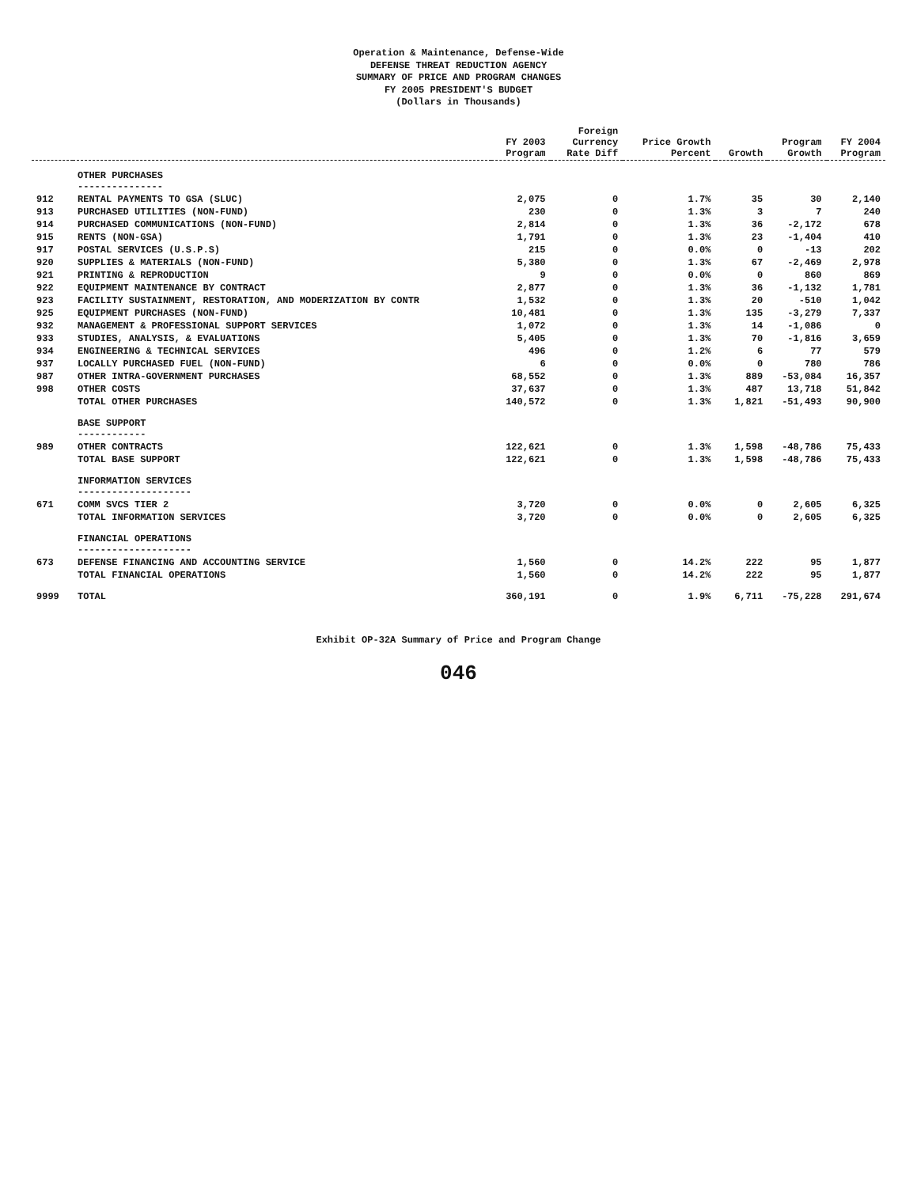Operation & Maintenance, Defense-Wide
DEFENSE THREAT REDUCTION AGENCY
SUMMARY OF PRICE AND PROGRAM CHANGES
FY 2005 PRESIDENT'S BUDGET
(Dollars in Thousands)
| | | FY 2003 Program | Foreign Currency Rate Diff | Price Growth Percent | Growth | Program Growth | FY 2004 Program |
| --- | --- | --- | --- | --- | --- | --- | --- |
| | OTHER PURCHASES --------------- | | | | | | |
| 912 | RENTAL PAYMENTS TO GSA (SLUC) | 2,075 | 0 | 1.7% | 35 | 30 | 2,140 |
| 913 | PURCHASED UTILITIES (NON-FUND) | 230 | 0 | 1.3% | 3 | 7 | 240 |
| 914 | PURCHASED COMMUNICATIONS (NON-FUND) | 2,814 | 0 | 1.3% | 36 | -2,172 | 678 |
| 915 | RENTS (NON-GSA) | 1,791 | 0 | 1.3% | 23 | -1,404 | 410 |
| 917 | POSTAL SERVICES (U.S.P.S) | 215 | 0 | 0.0% | 0 | -13 | 202 |
| 920 | SUPPLIES & MATERIALS (NON-FUND) | 5,380 | 0 | 1.3% | 67 | -2,469 | 2,978 |
| 921 | PRINTING & REPRODUCTION | 9 | 0 | 0.0% | 0 | 860 | 869 |
| 922 | EQUIPMENT MAINTENANCE BY CONTRACT | 2,877 | 0 | 1.3% | 36 | -1,132 | 1,781 |
| 923 | FACILITY SUSTAINMENT, RESTORATION, AND MODERIZATION BY CONTR | 1,532 | 0 | 1.3% | 20 | -510 | 1,042 |
| 925 | EQUIPMENT PURCHASES (NON-FUND) | 10,481 | 0 | 1.3% | 135 | -3,279 | 7,337 |
| 932 | MANAGEMENT & PROFESSIONAL SUPPORT SERVICES | 1,072 | 0 | 1.3% | 14 | -1,086 | 0 |
| 933 | STUDIES, ANALYSIS, & EVALUATIONS | 5,405 | 0 | 1.3% | 70 | -1,816 | 3,659 |
| 934 | ENGINEERING & TECHNICAL SERVICES | 496 | 0 | 1.2% | 6 | 77 | 579 |
| 937 | LOCALLY PURCHASED FUEL (NON-FUND) | 6 | 0 | 0.0% | 0 | 780 | 786 |
| 987 | OTHER INTRA-GOVERNMENT PURCHASES | 68,552 | 0 | 1.3% | 889 | -53,084 | 16,357 |
| 998 | OTHER COSTS | 37,637 | 0 | 1.3% | 487 | 13,718 | 51,842 |
| | TOTAL OTHER PURCHASES | 140,572 | 0 | 1.3% | 1,821 | -51,493 | 90,900 |
| | BASE SUPPORT ------------ | | | | | | |
| 989 | OTHER CONTRACTS | 122,621 | 0 | 1.3% | 1,598 | -48,786 | 75,433 |
| | TOTAL BASE SUPPORT | 122,621 | 0 | 1.3% | 1,598 | -48,786 | 75,433 |
| | INFORMATION SERVICES -------------------- | | | | | | |
| 671 | COMM SVCS TIER 2 | 3,720 | 0 | 0.0% | 0 | 2,605 | 6,325 |
| | TOTAL INFORMATION SERVICES | 3,720 | 0 | 0.0% | 0 | 2,605 | 6,325 |
| | FINANCIAL OPERATIONS -------------------- | | | | | | |
| 673 | DEFENSE FINANCING AND ACCOUNTING SERVICE | 1,560 | 0 | 14.2% | 222 | 95 | 1,877 |
| | TOTAL FINANCIAL OPERATIONS | 1,560 | 0 | 14.2% | 222 | 95 | 1,877 |
| 9999 | TOTAL | 360,191 | 0 | 1.9% | 6,711 | -75,228 | 291,674 |
Exhibit OP-32A Summary of Price and Program Change
046